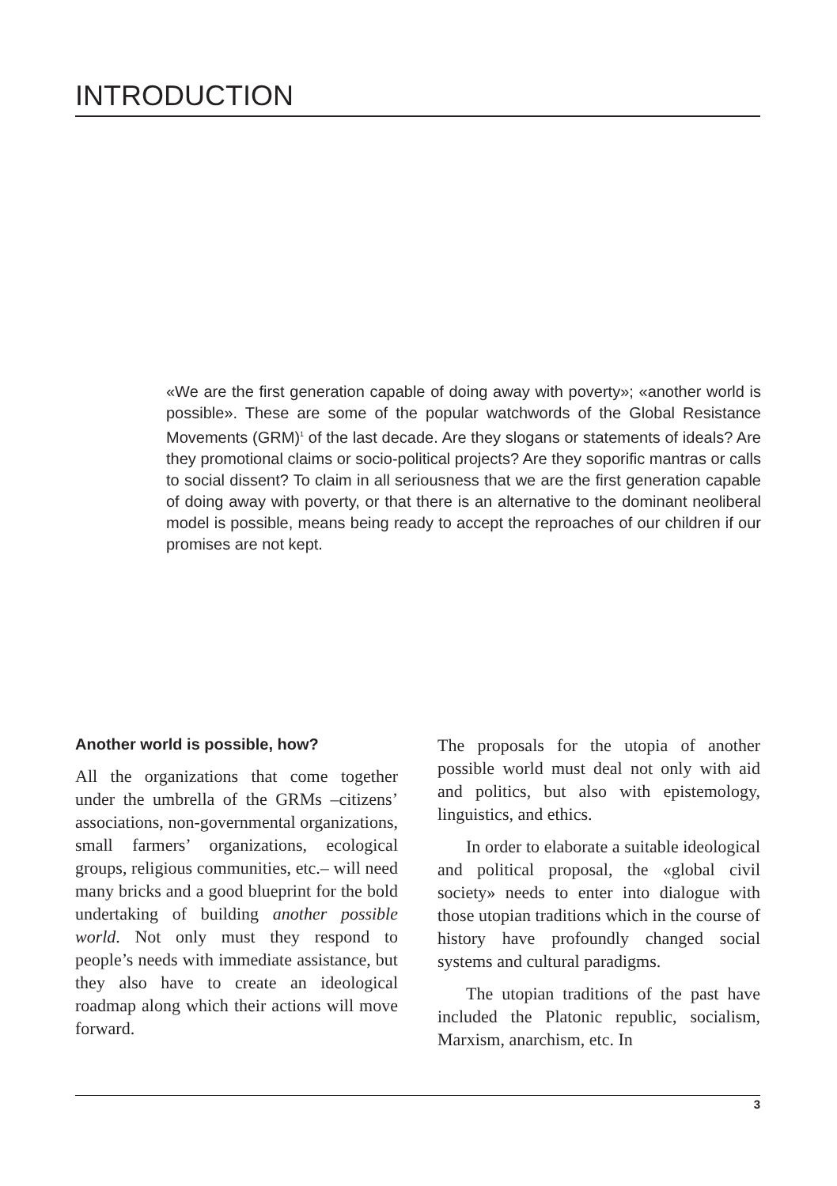INTRODUCTION
«We are the first generation capable of doing away with poverty»; «another world is possible». These are some of the popular watchwords of the Global Resistance Movements (GRM)<sup>1</sup> of the last decade. Are they slogans or statements of ideals? Are they promotional claims or socio-political projects? Are they soporific mantras or calls to social dissent? To claim in all seriousness that we are the first generation capable of doing away with poverty, or that there is an alternative to the dominant neoliberal model is possible, means being ready to accept the reproaches of our children if our promises are not kept.
Another world is possible, how?
All the organizations that come together under the umbrella of the GRMs –citizens’ associations, non-governmental organizations, small farmers’ organizations, ecological groups, religious communities, etc.– will need many bricks and a good blueprint for the bold undertaking of building another possible world. Not only must they respond to people’s needs with immediate assistance, but they also have to create an ideological roadmap along which their actions will move forward.
The proposals for the utopia of another possible world must deal not only with aid and politics, but also with epistemology, linguistics, and ethics.
In order to elaborate a suitable ideological and political proposal, the «global civil society» needs to enter into dialogue with those utopian traditions which in the course of history have profoundly changed social systems and cultural paradigms.
The utopian traditions of the past have included the Platonic republic, socialism, Marxism, anarchism, etc. In
3